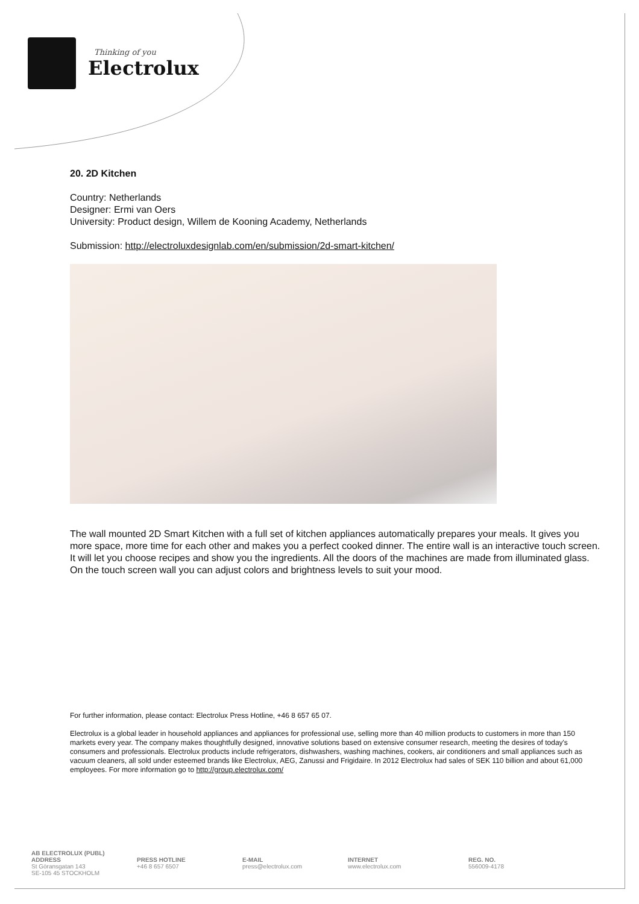Thinking of you
Electrolux
20. 2D Kitchen
Country: Netherlands
Designer: Ermi van Oers
University: Product design, Willem de Kooning Academy, Netherlands
Submission: http://electroluxdesignlab.com/en/submission/2d-smart-kitchen/
The wall mounted 2D Smart Kitchen with a full set of kitchen appliances automatically prepares your meals. It gives you more space, more time for each other and makes you a perfect cooked dinner. The entire wall is an interactive touch screen. It will let you choose recipes and show you the ingredients. All the doors of the machines are made from illuminated glass. On the touch screen wall you can adjust colors and brightness levels to suit your mood.
For further information, please contact: Electrolux Press Hotline, +46 8 657 65 07.
Electrolux is a global leader in household appliances and appliances for professional use, selling more than 40 million products to customers in more than 150 markets every year. The company makes thoughtfully designed, innovative solutions based on extensive consumer research, meeting the desires of today's consumers and professionals. Electrolux products include refrigerators, dishwashers, washing machines, cookers, air conditioners and small appliances such as vacuum cleaners, all sold under esteemed brands like Electrolux, AEG, Zanussi and Frigidaire. In 2012 Electrolux had sales of SEK 110 billion and about 61,000 employees. For more information go to http://group.electrolux.com/
AB ELECTROLUX (PUBL)
ADDRESS
St Göransgatan 143
SE-105 45 STOCKHOLM
PRESS HOTLINE
+46 8 657 6507
E-MAIL
press@electrolux.com
INTERNET
www.electrolux.com
REG. NO.
556009-4178